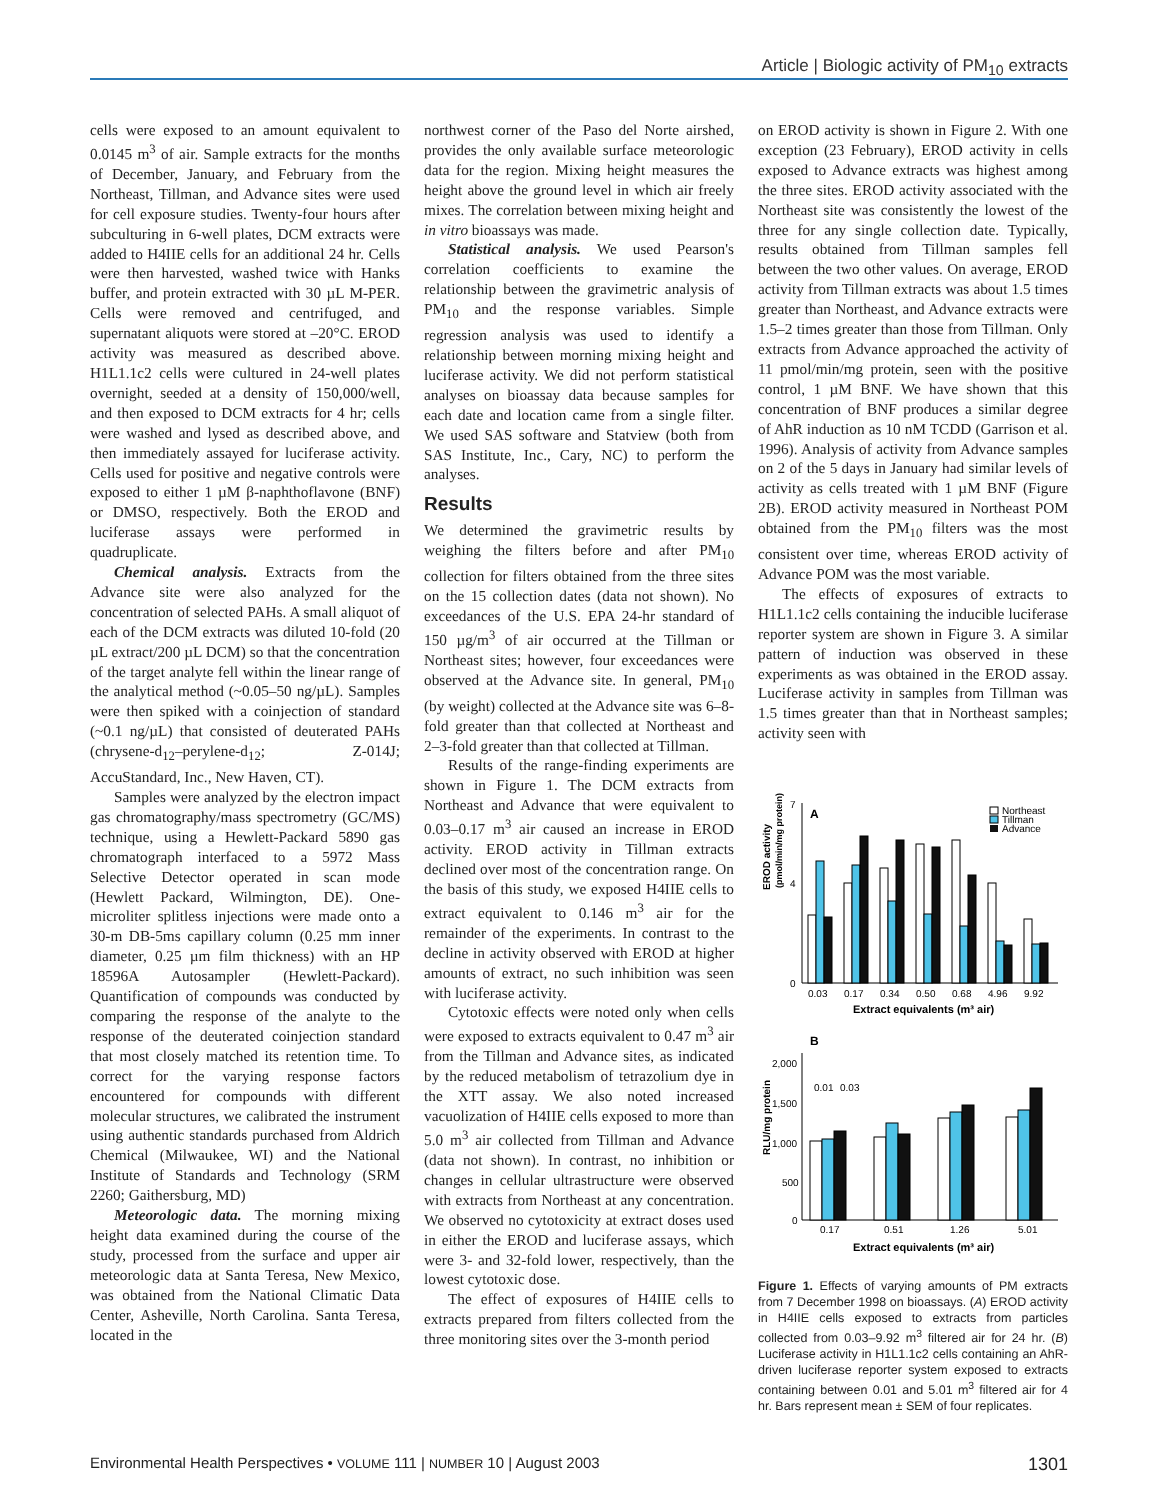Article | Biologic activity of PM<sub>10</sub> extracts
cells were exposed to an amount equivalent to 0.0145 m<sup>3</sup> of air. Sample extracts for the months of December, January, and February from the Northeast, Tillman, and Advance sites were used for cell exposure studies. Twenty-four hours after subculturing in 6-well plates, DCM extracts were added to H4IIE cells for an additional 24 hr. Cells were then harvested, washed twice with Hanks buffer, and protein extracted with 30 µL M-PER. Cells were removed and centrifuged, and supernatant aliquots were stored at –20°C. EROD activity was measured as described above. H1L1.1c2 cells were cultured in 24-well plates overnight, seeded at a density of 150,000/well, and then exposed to DCM extracts for 4 hr; cells were washed and lysed as described above, and then immediately assayed for luciferase activity. Cells used for positive and negative controls were exposed to either 1 µM β-naphthoflavone (BNF) or DMSO, respectively. Both the EROD and luciferase assays were performed in quadruplicate.
Chemical analysis. Extracts from the Advance site were also analyzed for the concentration of selected PAHs. A small aliquot of each of the DCM extracts was diluted 10-fold (20 µL extract/200 µL DCM) so that the concentration of the target analyte fell within the linear range of the analytical method (~0.05–50 ng/µL). Samples were then spiked with a coinjection of standard (~0.1 ng/µL) that consisted of deuterated PAHs (chrysene-d<sub>12</sub>–perylene-d<sub>12</sub>; Z-014J; AccuStandard, Inc., New Haven, CT).
Samples were analyzed by the electron impact gas chromatography/mass spectrometry (GC/MS) technique, using a Hewlett-Packard 5890 gas chromatograph interfaced to a 5972 Mass Selective Detector operated in scan mode (Hewlett Packard, Wilmington, DE). One-microliter splitless injections were made onto a 30-m DB-5ms capillary column (0.25 mm inner diameter, 0.25 µm film thickness) with an HP 18596A Autosampler (Hewlett-Packard). Quantification of compounds was conducted by comparing the response of the analyte to the response of the deuterated coinjection standard that most closely matched its retention time. To correct for the varying response factors encountered for compounds with different molecular structures, we calibrated the instrument using authentic standards purchased from Aldrich Chemical (Milwaukee, WI) and the National Institute of Standards and Technology (SRM 2260; Gaithersburg, MD)
Meteorologic data. The morning mixing height data examined during the course of the study, processed from the surface and upper air meteorologic data at Santa Teresa, New Mexico, was obtained from the National Climatic Data Center, Asheville, North Carolina. Santa Teresa, located in the
northwest corner of the Paso del Norte airshed, provides the only available surface meteorologic data for the region. Mixing height measures the height above the ground level in which air freely mixes. The correlation between mixing height and in vitro bioassays was made.
Statistical analysis. We used Pearson's correlation coefficients to examine the relationship between the gravimetric analysis of PM<sub>10</sub> and the response variables. Simple regression analysis was used to identify a relationship between morning mixing height and luciferase activity. We did not perform statistical analyses on bioassay data because samples for each date and location came from a single filter. We used SAS software and Statview (both from SAS Institute, Inc., Cary, NC) to perform the analyses.
Results
We determined the gravimetric results by weighing the filters before and after PM<sub>10</sub> collection for filters obtained from the three sites on the 15 collection dates (data not shown). No exceedances of the U.S. EPA 24-hr standard of 150 µg/m<sup>3</sup> of air occurred at the Tillman or Northeast sites; however, four exceedances were observed at the Advance site. In general, PM<sub>10</sub> (by weight) collected at the Advance site was 6–8-fold greater than that collected at Northeast and 2–3-fold greater than that collected at Tillman.
Results of the range-finding experiments are shown in Figure 1. The DCM extracts from Northeast and Advance that were equivalent to 0.03–0.17 m<sup>3</sup> air caused an increase in EROD activity. EROD activity in Tillman extracts declined over most of the concentration range. On the basis of this study, we exposed H4IIE cells to extract equivalent to 0.146 m<sup>3</sup> air for the remainder of the experiments. In contrast to the decline in activity observed with EROD at higher amounts of extract, no such inhibition was seen with luciferase activity.
Cytotoxic effects were noted only when cells were exposed to extracts equivalent to 0.47 m<sup>3</sup> air from the Tillman and Advance sites, as indicated by the reduced metabolism of tetrazolium dye in the XTT assay. We also noted increased vacuolization of H4IIE cells exposed to more than 5.0 m<sup>3</sup> air collected from Tillman and Advance (data not shown). In contrast, no inhibition or changes in cellular ultrastructure were observed with extracts from Northeast at any concentration. We observed no cytotoxicity at extract doses used in either the EROD and luciferase assays, which were 3- and 32-fold lower, respectively, than the lowest cytotoxic dose.
The effect of exposures of H4IIE cells to extracts prepared from filters collected from the three monitoring sites over the 3-month period
on EROD activity is shown in Figure 2. With one exception (23 February), EROD activity in cells exposed to Advance extracts was highest among the three sites. EROD activity associated with the Northeast site was consistently the lowest of the three for any single collection date. Typically, results obtained from Tillman samples fell between the two other values. On average, EROD activity from Tillman extracts was about 1.5 times greater than Northeast, and Advance extracts were 1.5–2 times greater than those from Tillman. Only extracts from Advance approached the activity of 11 pmol/min/mg protein, seen with the positive control, 1 µM BNF. We have shown that this concentration of BNF produces a similar degree of AhR induction as 10 nM TCDD (Garrison et al. 1996). Analysis of activity from Advance samples on 2 of the 5 days in January had similar levels of activity as cells treated with 1 µM BNF (Figure 2B). EROD activity measured in Northeast POM obtained from the PM<sub>10</sub> filters was the most consistent over time, whereas EROD activity of Advance POM was the most variable.
The effects of exposures of extracts to H1L1.1c2 cells containing the inducible luciferase reporter system are shown in Figure 3. A similar pattern of induction was observed in these experiments as was obtained in the EROD assay. Luciferase activity in samples from Tillman was 1.5 times greater than that in Northeast samples; activity seen with
EROD activity
(pmol/min/mg protein)
7
4
0
A
Northeast
Tillman
Advance
0.03
0.17
0.34
0.50
0.68
4.96
9.92
Extract equivalents (m³ air)
B
RLU/mg protein
2,000
1,500
1,000
500
0
0.01
0.03
0.17
0.51
1.26
5.01
Extract equivalents (m³ air)
Figure 1. Effects of varying amounts of PM extracts from 7 December 1998 on bioassays. (A) EROD activity in H4IIE cells exposed to extracts from particles collected from 0.03–9.92 m<sup>3</sup> filtered air for 24 hr. (B) Luciferase activity in H1L1.1c2 cells containing an AhR-driven luciferase reporter system exposed to extracts containing between 0.01 and 5.01 m<sup>3</sup> filtered air for 4 hr. Bars represent mean ± SEM of four replicates.
Environmental Health Perspectives • VOLUME 111 | NUMBER 10 | August 2003 1301